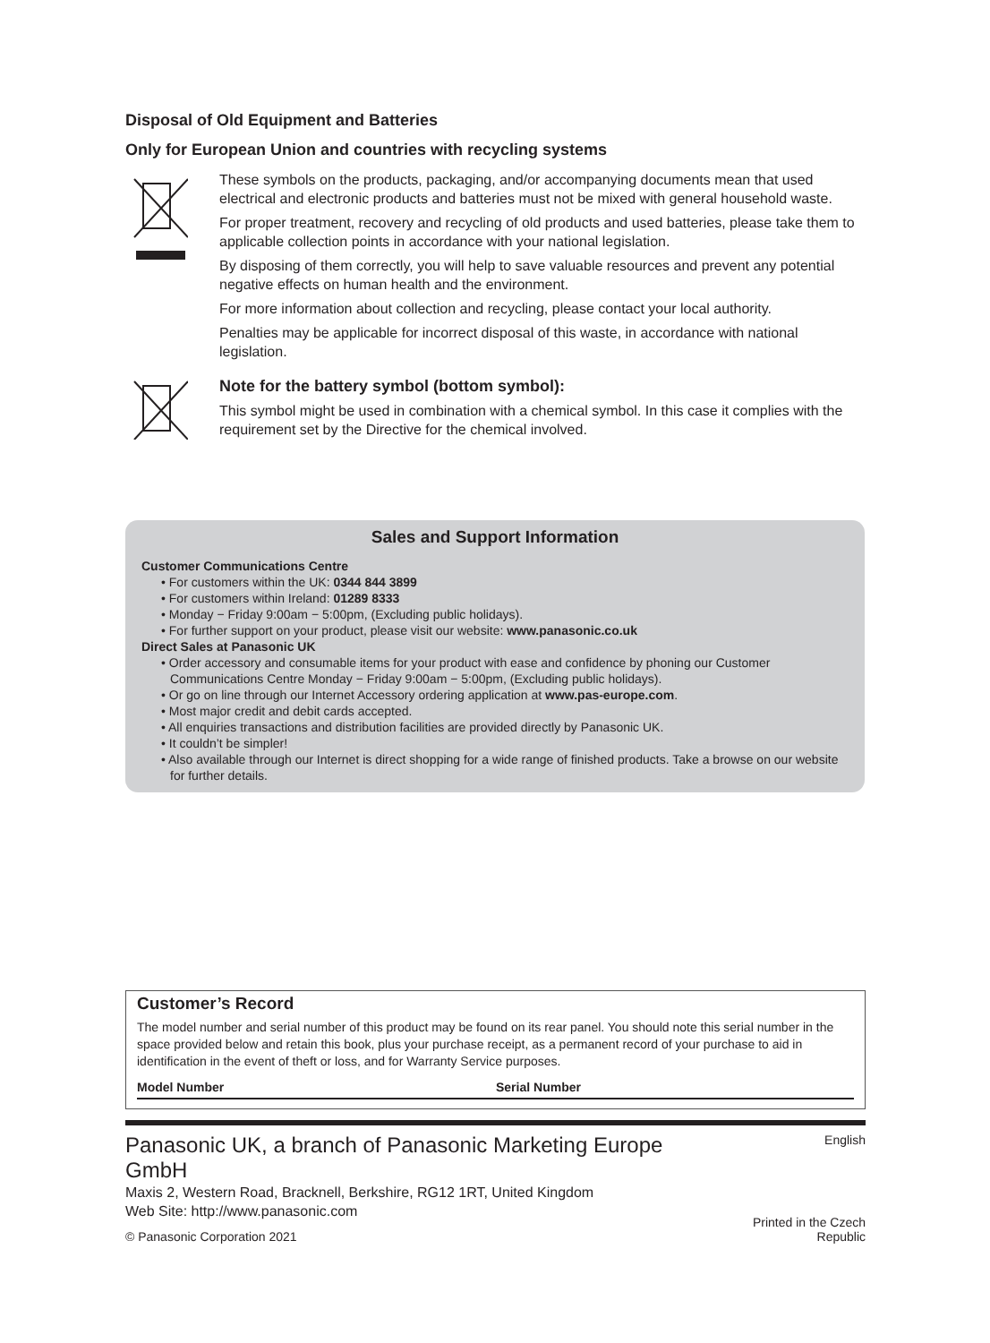Disposal of Old Equipment and Batteries
Only for European Union and countries with recycling systems
These symbols on the products, packaging, and/or accompanying documents mean that used electrical and electronic products and batteries must not be mixed with general household waste.
For proper treatment, recovery and recycling of old products and used batteries, please take them to applicable collection points in accordance with your national legislation.
By disposing of them correctly, you will help to save valuable resources and prevent any potential negative effects on human health and the environment.
For more information about collection and recycling, please contact your local authority.
Penalties may be applicable for incorrect disposal of this waste, in accordance with national legislation.
Note for the battery symbol (bottom symbol):
This symbol might be used in combination with a chemical symbol. In this case it complies with the requirement set by the Directive for the chemical involved.
Sales and Support Information
Customer Communications Centre
• For customers within the UK: 0344 844 3899
• For customers within Ireland: 01289 8333
• Monday − Friday 9:00am − 5:00pm, (Excluding public holidays).
• For further support on your product, please visit our website: www.panasonic.co.uk
Direct Sales at Panasonic UK
• Order accessory and consumable items for your product with ease and confidence by phoning our Customer Communications Centre Monday − Friday 9:00am − 5:00pm, (Excluding public holidays).
• Or go on line through our Internet Accessory ordering application at www.pas-europe.com.
• Most major credit and debit cards accepted.
• All enquiries transactions and distribution facilities are provided directly by Panasonic UK.
• It couldn’t be simpler!
• Also available through our Internet is direct shopping for a wide range of finished products. Take a browse on our website for further details.
Customer’s Record
The model number and serial number of this product may be found on its rear panel. You should note this serial number in the space provided below and retain this book, plus your purchase receipt, as a permanent record of your purchase to aid in identification in the event of theft or loss, and for Warranty Service purposes.
Model Number Serial Number
Panasonic UK, a branch of Panasonic Marketing Europe GmbH
Maxis 2, Western Road, Bracknell, Berkshire, RG12 1RT, United Kingdom
Web Site: http://www.panasonic.com
© Panasonic Corporation 2021
English
Printed in the Czech Republic